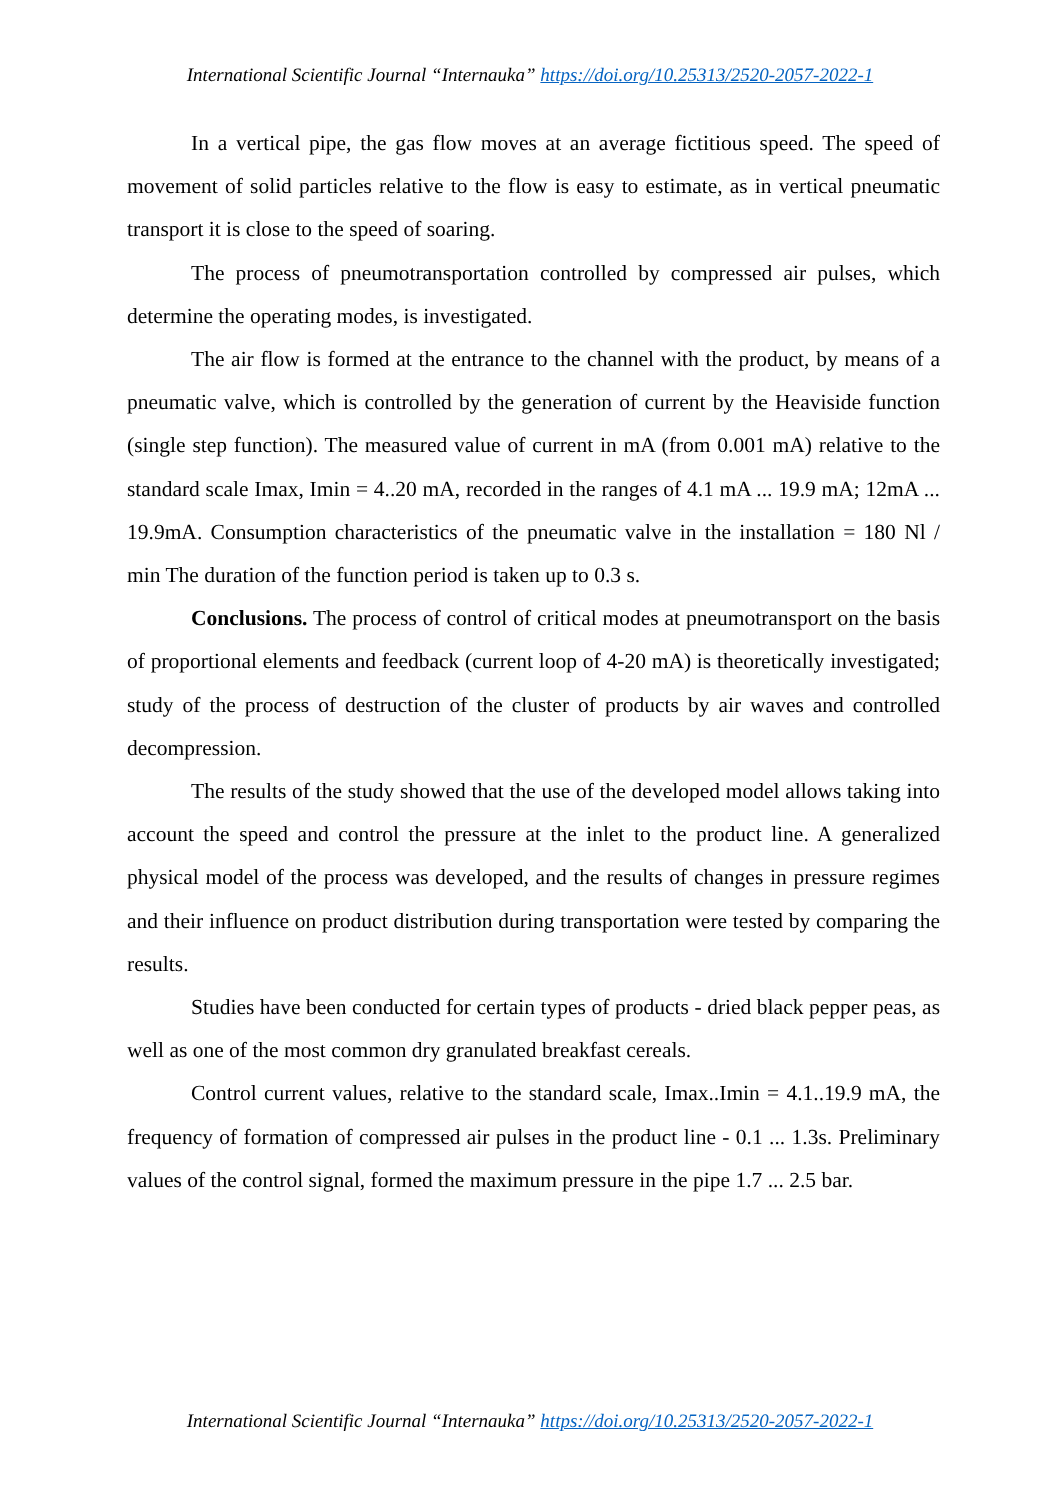International Scientific Journal “Internauka” https://doi.org/10.25313/2520-2057-2022-1
In a vertical pipe, the gas flow moves at an average fictitious speed. The speed of movement of solid particles relative to the flow is easy to estimate, as in vertical pneumatic transport it is close to the speed of soaring.
The process of pneumotransportation controlled by compressed air pulses, which determine the operating modes, is investigated.
The air flow is formed at the entrance to the channel with the product, by means of a pneumatic valve, which is controlled by the generation of current by the Heaviside function (single step function). The measured value of current in mA (from 0.001 mA) relative to the standard scale Imax, Imin = 4..20 mA, recorded in the ranges of 4.1 mA ... 19.9 mA; 12mA ... 19.9mA. Consumption characteristics of the pneumatic valve in the installation = 180 Nl / min The duration of the function period is taken up to 0.3 s.
Conclusions. The process of control of critical modes at pneumotransport on the basis of proportional elements and feedback (current loop of 4-20 mA) is theoretically investigated; study of the process of destruction of the cluster of products by air waves and controlled decompression.
The results of the study showed that the use of the developed model allows taking into account the speed and control the pressure at the inlet to the product line. A generalized physical model of the process was developed, and the results of changes in pressure regimes and their influence on product distribution during transportation were tested by comparing the results.
Studies have been conducted for certain types of products - dried black pepper peas, as well as one of the most common dry granulated breakfast cereals.
Control current values, relative to the standard scale, Imax..Imin = 4.1..19.9 mA, the frequency of formation of compressed air pulses in the product line - 0.1 ... 1.3s. Preliminary values of the control signal, formed the maximum pressure in the pipe 1.7 ... 2.5 bar.
International Scientific Journal “Internauka” https://doi.org/10.25313/2520-2057-2022-1